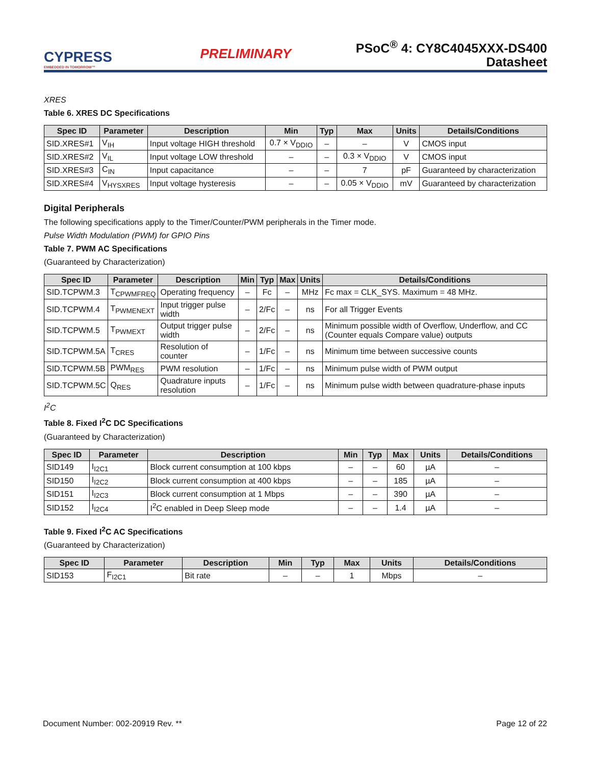CYPRESS
EMBEDDED IN TOMORROW™
PRELIMINARY
PSoC<sup>®</sup> 4: CY8C4045XXX-DS400
Datasheet
XRES
Table 6. XRES DC Specifications
| Spec ID | Parameter | Description | Min | Typ | Max | Units | Details/Conditions |
| --- | --- | --- | --- | --- | --- | --- | --- |
| SID.XRES#1 | V<sub>IH</sub> | Input voltage HIGH threshold | 0.7 × V<sub>DDIO</sub> | – | – | V | CMOS input |
| SID.XRES#2 | V<sub>IL</sub> | Input voltage LOW threshold | – | – | 0.3 × V<sub>DDIO</sub> | V | CMOS input |
| SID.XRES#3 | C<sub>IN</sub> | Input capacitance | – | – | 7 | pF | Guaranteed by characterization |
| SID.XRES#4 | V<sub>HYSXRES</sub> | Input voltage hysteresis | – | – | 0.05 × V<sub>DDIO</sub> | mV | Guaranteed by characterization |
Digital Peripherals
The following specifications apply to the Timer/Counter/PWM peripherals in the Timer mode.
Pulse Width Modulation (PWM) for GPIO Pins
Table 7. PWM AC Specifications
(Guaranteed by Characterization)
| Spec ID | Parameter | Description | Min | Typ | Max | Units | Details/Conditions |
| --- | --- | --- | --- | --- | --- | --- | --- |
| SID.TCPWM.3 | T<sub>CPWMFREQ</sub> | Operating frequency | – | Fc | – | MHz | Fc max = CLK_SYS. Maximum = 48 MHz. |
| SID.TCPWM.4 | T<sub>PWMENEXT</sub> | Input trigger pulse width | – | 2/Fc | – | ns | For all Trigger Events |
| SID.TCPWM.5 | T<sub>PWMEXT</sub> | Output trigger pulse width | – | 2/Fc | – | ns | Minimum possible width of Overflow, Underflow, and CC (Counter equals Compare value) outputs |
| SID.TCPWM.5A | T<sub>CRES</sub> | Resolution of counter | – | 1/Fc | – | ns | Minimum time between successive counts |
| SID.TCPWM.5B | PWM<sub>RES</sub> | PWM resolution | – | 1/Fc | – | ns | Minimum pulse width of PWM output |
| SID.TCPWM.5C | Q<sub>RES</sub> | Quadrature inputs resolution | – | 1/Fc | – | ns | Minimum pulse width between quadrature-phase inputs |
I<sup>2</sup>C
Table 8. Fixed I<sup>2</sup>C DC Specifications
(Guaranteed by Characterization)
| Spec ID | Parameter | Description | Min | Typ | Max | Units | Details/Conditions |
| --- | --- | --- | --- | --- | --- | --- | --- |
| SID149 | I<sub>I2C1</sub> | Block current consumption at 100 kbps | – | – | 60 | µA | – |
| SID150 | I<sub>I2C2</sub> | Block current consumption at 400 kbps | – | – | 185 | µA | – |
| SID151 | I<sub>I2C3</sub> | Block current consumption at 1 Mbps | – | – | 390 | µA | – |
| SID152 | I<sub>I2C4</sub> | I<sup>2</sup>C enabled in Deep Sleep mode | – | – | 1.4 | µA | – |
Table 9. Fixed I<sup>2</sup>C AC Specifications
(Guaranteed by Characterization)
| Spec ID | Parameter | Description | Min | Typ | Max | Units | Details/Conditions |
| --- | --- | --- | --- | --- | --- | --- | --- |
| SID153 | F<sub>I2C1</sub> | Bit rate | – | – | 1 | Mbps | – |
Document Number: 002-20919 Rev. ** Page 12 of 22